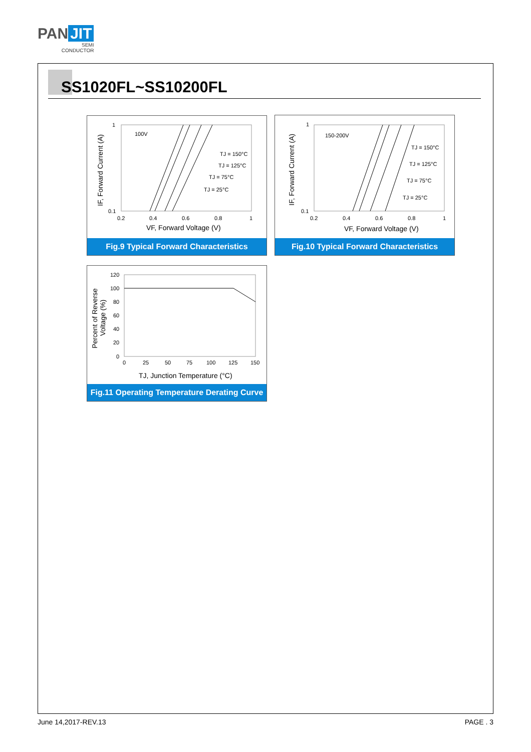PAN JIT
SEMI
CONDUCTOR
SS1020FL~SS10200FL
IF, Forward Current (A)
1
0.1
0.2
0.4
0.6
0.8
1
100V
TJ = 150°C
TJ = 125°C
TJ = 75°C
TJ = 25°C
VF, Forward Voltage (V)
Fig.9 Typical Forward Characteristics
IF, Forward Current (A)
1
0.1
0.2
0.4
0.6
0.8
1
150-200V
TJ = 150°C
TJ = 125°C
TJ = 75°C
TJ = 25°C
VF, Forward Voltage (V)
Fig.10 Typical Forward Characteristics
Percent of Reverse
Voltage (%)
120
100
80
60
40
20
0
0
25
50
75
100
125
150
TJ, Junction Temperature (°C)
Fig.11 Operating Temperature Derating Curve
June 14,2017-REV.13 PAGE . 3